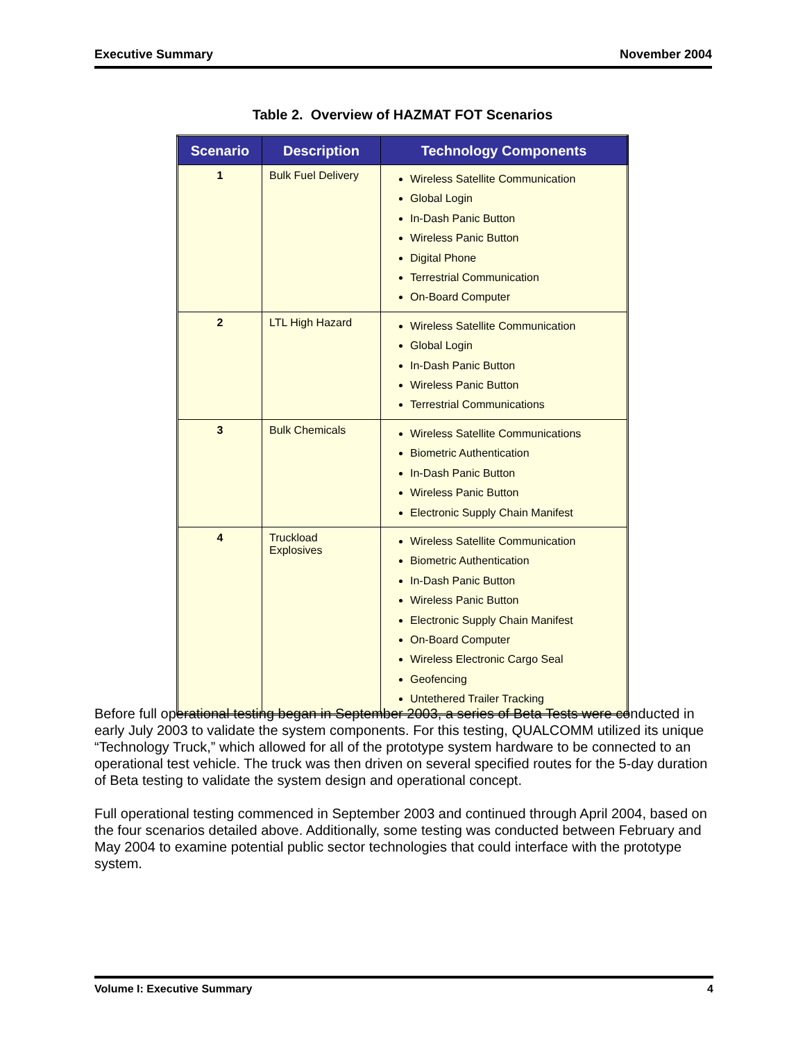Executive Summary November 2004
Table 2. Overview of HAZMAT FOT Scenarios
| Scenario | Description | Technology Components |
| --- | --- | --- |
| 1 | Bulk Fuel Delivery | Wireless Satellite Communication Global Login In-Dash Panic Button Wireless Panic Button Digital Phone Terrestrial Communication On-Board Computer |
| 2 | LTL High Hazard | Wireless Satellite Communication Global Login In-Dash Panic Button Wireless Panic Button Terrestrial Communications |
| 3 | Bulk Chemicals | Wireless Satellite Communications Biometric Authentication In-Dash Panic Button Wireless Panic Button Electronic Supply Chain Manifest |
| 4 | Truckload Explosives | Wireless Satellite Communication Biometric Authentication In-Dash Panic Button Wireless Panic Button Electronic Supply Chain Manifest On-Board Computer Wireless Electronic Cargo Seal Geofencing Untethered Trailer Tracking |
Before full operational testing began in September 2003, a series of Beta Tests were conducted in early July 2003 to validate the system components. For this testing, QUALCOMM utilized its unique “Technology Truck,” which allowed for all of the prototype system hardware to be connected to an operational test vehicle. The truck was then driven on several specified routes for the 5-day duration of Beta testing to validate the system design and operational concept.
Full operational testing commenced in September 2003 and continued through April 2004, based on the four scenarios detailed above. Additionally, some testing was conducted between February and May 2004 to examine potential public sector technologies that could interface with the prototype system.
Volume I: Executive Summary 4